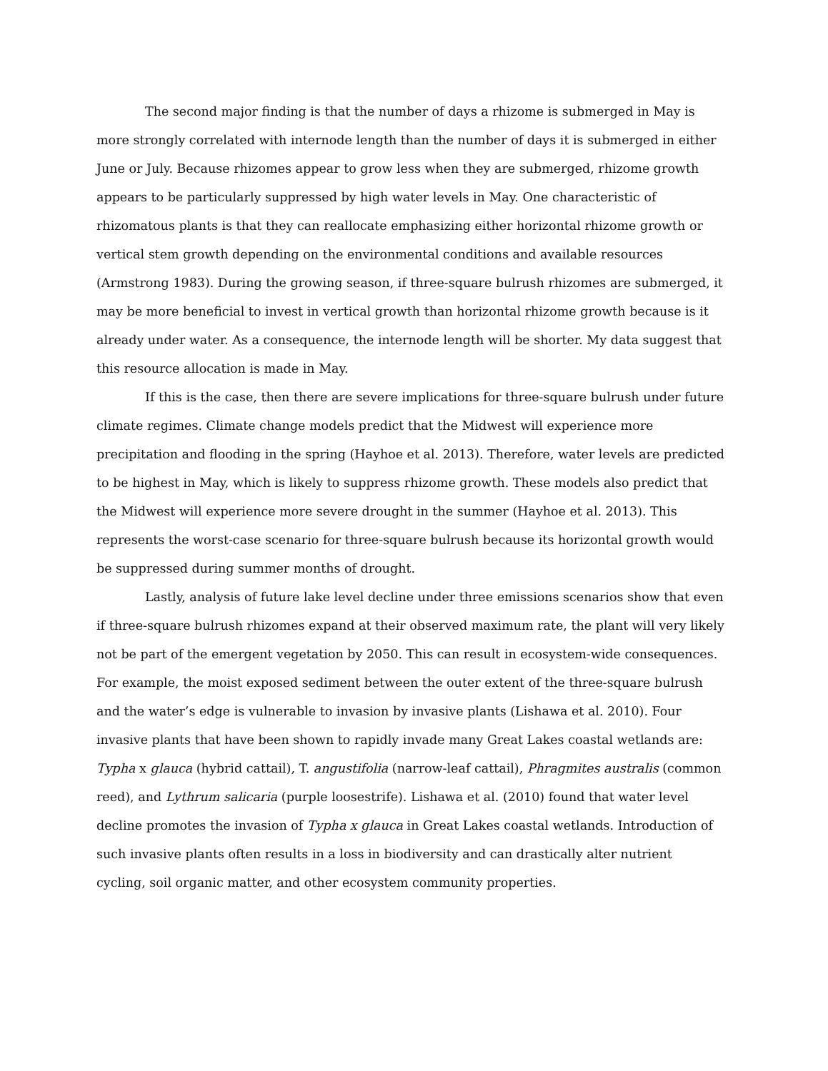The second major finding is that the number of days a rhizome is submerged in May is more strongly correlated with internode length than the number of days it is submerged in either June or July. Because rhizomes appear to grow less when they are submerged, rhizome growth appears to be particularly suppressed by high water levels in May. One characteristic of rhizomatous plants is that they can reallocate emphasizing either horizontal rhizome growth or vertical stem growth depending on the environmental conditions and available resources (Armstrong 1983). During the growing season, if three-square bulrush rhizomes are submerged, it may be more beneficial to invest in vertical growth than horizontal rhizome growth because is it already under water. As a consequence, the internode length will be shorter. My data suggest that this resource allocation is made in May.
If this is the case, then there are severe implications for three-square bulrush under future climate regimes. Climate change models predict that the Midwest will experience more precipitation and flooding in the spring (Hayhoe et al. 2013). Therefore, water levels are predicted to be highest in May, which is likely to suppress rhizome growth. These models also predict that the Midwest will experience more severe drought in the summer (Hayhoe et al. 2013). This represents the worst-case scenario for three-square bulrush because its horizontal growth would be suppressed during summer months of drought.
Lastly, analysis of future lake level decline under three emissions scenarios show that even if three-square bulrush rhizomes expand at their observed maximum rate, the plant will very likely not be part of the emergent vegetation by 2050. This can result in ecosystem-wide consequences. For example, the moist exposed sediment between the outer extent of the three-square bulrush and the water’s edge is vulnerable to invasion by invasive plants (Lishawa et al. 2010). Four invasive plants that have been shown to rapidly invade many Great Lakes coastal wetlands are: Typha x glauca (hybrid cattail), T. angustifolia (narrow-leaf cattail), Phragmites australis (common reed), and Lythrum salicaria (purple loosestrife). Lishawa et al. (2010) found that water level decline promotes the invasion of Typha x glauca in Great Lakes coastal wetlands. Introduction of such invasive plants often results in a loss in biodiversity and can drastically alter nutrient cycling, soil organic matter, and other ecosystem community properties.